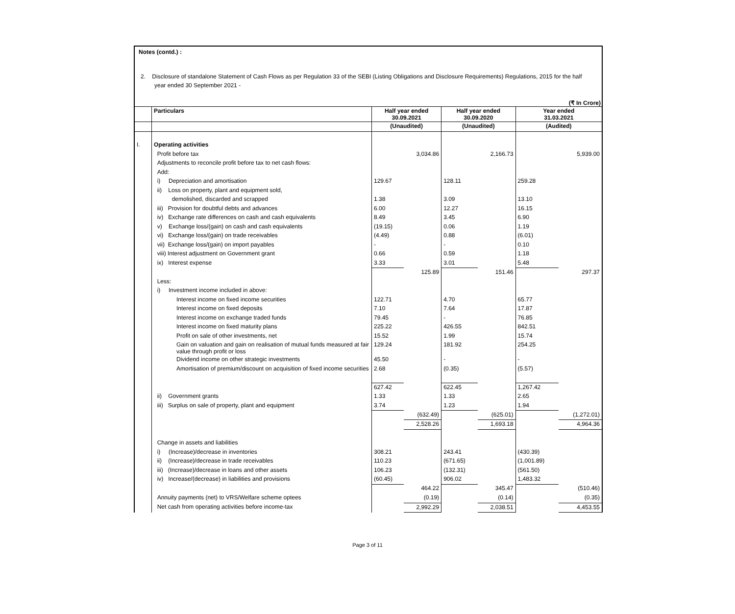Notes (contd.) :
2. Disclosure of standalone Statement of Cash Flows as per Regulation 33 of the SEBI (Listing Obligations and Disclosure Requirements) Regulations, 2015 for the half year ended 30 September 2021 -
(₹ In Crore)
| | Particulars | Half year ended 30.09.2021 | | Half year ended 30.09.2020 | | Year ended 31.03.2021 | |
| --- | --- | --- | --- | --- | --- | --- | --- |
| | | (Unaudited) | | (Unaudited) | | (Audited) | |
| I. | Operating activities | | | | | | |
| | Profit before tax | | 3,034.86 | | 2,166.73 | | 5,939.00 |
| | Adjustments to reconcile profit before tax to net cash flows: | | | | | | |
| | Add: | | | | | | |
| | i) Depreciation and amortisation | 129.67 | | 128.11 | | 259.28 | |
| | ii) Loss on property, plant and equipment sold, | | | | | | |
| | demolished, discarded and scrapped | 1.38 | | 3.09 | | 13.10 | |
| | iii) Provision for doubtful debts and advances | 6.00 | | 12.27 | | 16.15 | |
| | iv) Exchange rate differences on cash and cash equivalents | 8.49 | | 3.45 | | 6.90 | |
| | v) Exchange loss/(gain) on cash and cash equivalents | (19.15) | | 0.06 | | 1.19 | |
| | vi) Exchange loss/(gain) on trade receivables | (4.49) | | 0.88 | | (6.01) | |
| | vii) Exchange loss/(gain) on import payables | - | | - | | 0.10 | |
| | viii) Interest adjustment on Government grant | 0.66 | | 0.59 | | 1.18 | |
| | ix) Interest expense | 3.33 | | 3.01 | | 5.48 | |
| | | | 125.89 | | 151.46 | | 297.37 |
| | Less: | | | | | | |
| | i) Investment income included in above: | | | | | | |
| | Interest income on fixed income securities | 122.71 | | 4.70 | | 65.77 | |
| | Interest income on fixed deposits | 7.10 | | 7.64 | | 17.87 | |
| | Interest income on exchange traded funds | 79.45 | | - | | 76.85 | |
| | Interest income on fixed maturity plans | 225.22 | | 426.55 | | 842.51 | |
| | Profit on sale of other investments, net | 15.52 | | 1.99 | | 15.74 | |
| | Gain on valuation and gain on realisation of mutual funds measured at fair value through profit or loss | 129.24 | | 181.92 | | 254.25 | |
| | Dividend income on other strategic investments | 45.50 | | - | | - | |
| | Amortisation of premium/discount on acquisition of fixed income securities | 2.68 | | (0.35) | | (5.57) | |
| | | 627.42 | | 622.45 | | 1,267.42 | |
| | ii) Government grants | 1.33 | | 1.33 | | 2.65 | |
| | iii) Surplus on sale of property, plant and equipment | 3.74 | | 1.23 | | 1.94 | |
| | | | (632.49) | | (625.01) | | (1,272.01) |
| | | | 2,528.26 | | 1,693.18 | | 4,964.36 |
| | Change in assets and liabilities | | | | | | |
| | i) (Increase)/decrease in inventories | 308.21 | | 243.41 | | (430.39) | |
| | ii) (Increase)/decrease in trade receivables | 110.23 | | (671.65) | | (1,001.89) | |
| | iii) (Increase)/decrease in loans and other assets | 106.23 | | (132.31) | | (561.50) | |
| | iv) Increase/(decrease) in liabilities and provisions | (60.45) | | 906.02 | | 1,483.32 | |
| | | | 464.22 | | 345.47 | | (510.46) |
| | Annuity payments (net) to VRS/Welfare scheme optees | | (0.19) | | (0.14) | | (0.35) |
| | Net cash from operating activities before income-tax | | 2,992.29 | | 2,038.51 | | 4,453.55 |
Page 3 of 11